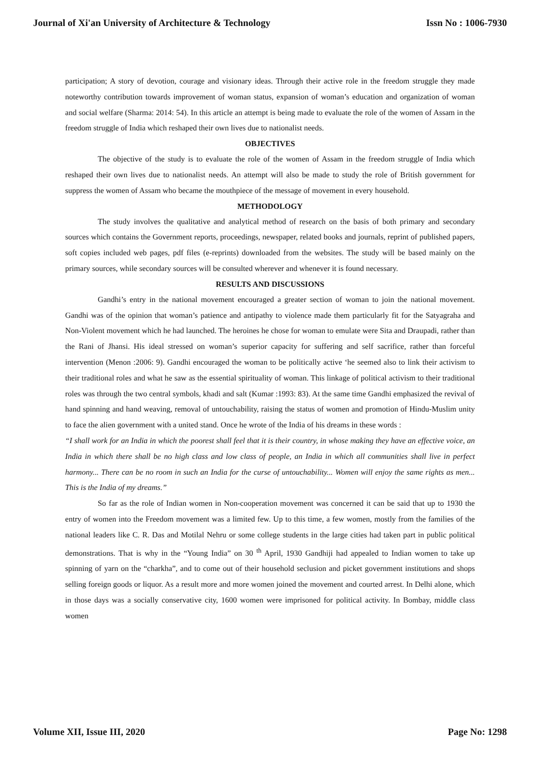Journal of Xi'an University of Architecture & Technology Issn No : 1006-7930
participation; A story of devotion, courage and visionary ideas. Through their active role in the freedom struggle they made noteworthy contribution towards improvement of woman status, expansion of woman’s education and organization of woman and social welfare (Sharma: 2014: 54). In this article an attempt is being made to evaluate the role of the women of Assam in the freedom struggle of India which reshaped their own lives due to nationalist needs.
OBJECTIVES
The objective of the study is to evaluate the role of the women of Assam in the freedom struggle of India which reshaped their own lives due to nationalist needs. An attempt will also be made to study the role of British government for suppress the women of Assam who became the mouthpiece of the message of movement in every household.
METHODOLOGY
The study involves the qualitative and analytical method of research on the basis of both primary and secondary sources which contains the Government reports, proceedings, newspaper, related books and journals, reprint of published papers, soft copies included web pages, pdf files (e-reprints) downloaded from the websites. The study will be based mainly on the primary sources, while secondary sources will be consulted wherever and whenever it is found necessary.
RESULTS AND DISCUSSIONS
Gandhi’s entry in the national movement encouraged a greater section of woman to join the national movement. Gandhi was of the opinion that woman’s patience and antipathy to violence made them particularly fit for the Satyagraha and Non-Violent movement which he had launched. The heroines he chose for woman to emulate were Sita and Draupadi, rather than the Rani of Jhansi. His ideal stressed on woman’s superior capacity for suffering and self sacrifice, rather than forceful intervention (Menon :2006: 9). Gandhi encouraged the woman to be politically active ‘he seemed also to link their activism to their traditional roles and what he saw as the essential spirituality of woman. This linkage of political activism to their traditional roles was through the two central symbols, khadi and salt (Kumar :1993: 83). At the same time Gandhi emphasized the revival of hand spinning and hand weaving, removal of untouchability, raising the status of women and promotion of Hindu-Muslim unity to face the alien government with a united stand. Once he wrote of the India of his dreams in these words :
“I shall work for an India in which the poorest shall feel that it is their country, in whose making they have an effective voice, an India in which there shall be no high class and low class of people, an India in which all communities shall live in perfect harmony... There can be no room in such an India for the curse of untouchability... Women will enjoy the same rights as men... This is the India of my dreams.”
So far as the role of Indian women in Non-cooperation movement was concerned it can be said that up to 1930 the entry of women into the Freedom movement was a limited few. Up to this time, a few women, mostly from the families of the national leaders like C. R. Das and Motilal Nehru or some college students in the large cities had taken part in public political demonstrations. That is why in the “Young India” on 30 <sup>th</sup> April, 1930 Gandhiji had appealed to Indian women to take up spinning of yarn on the “charkha”, and to come out of their household seclusion and picket government institutions and shops selling foreign goods or liquor. As a result more and more women joined the movement and courted arrest. In Delhi alone, which in those days was a socially conservative city, 1600 women were imprisoned for political activity. In Bombay, middle class women
Volume XII, Issue III, 2020 Page No: 1298